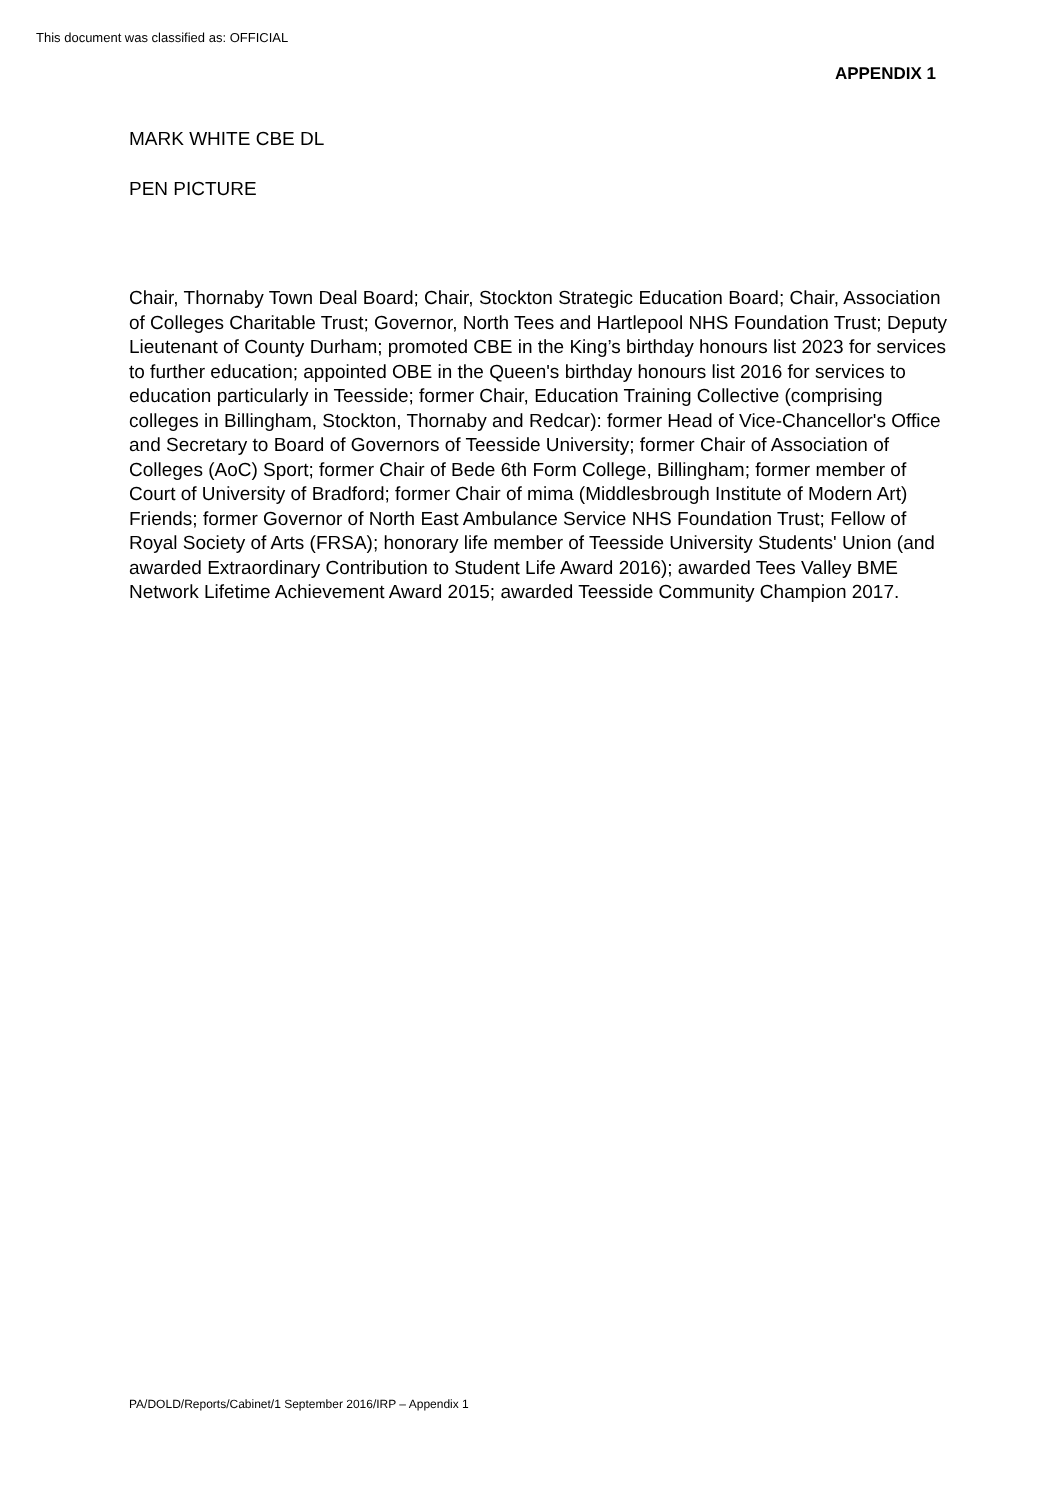This document was classified as: OFFICIAL
APPENDIX 1
MARK WHITE CBE DL
PEN PICTURE
Chair, Thornaby Town Deal Board; Chair, Stockton Strategic Education Board; Chair, Association of Colleges Charitable Trust; Governor, North Tees and Hartlepool NHS Foundation Trust; Deputy Lieutenant of County Durham; promoted CBE in the King’s birthday honours list 2023 for services to further education; appointed OBE in the Queen's birthday honours list 2016 for services to education particularly in Teesside; former Chair, Education Training Collective (comprising colleges in Billingham, Stockton, Thornaby and Redcar): former Head of Vice-Chancellor's Office and Secretary to Board of Governors of Teesside University; former Chair of Association of Colleges (AoC) Sport; former Chair of Bede 6th Form College, Billingham; former member of Court of University of Bradford; former Chair of mima (Middlesbrough Institute of Modern Art) Friends; former Governor of North East Ambulance Service NHS Foundation Trust; Fellow of Royal Society of Arts (FRSA); honorary life member of Teesside University Students' Union (and awarded Extraordinary Contribution to Student Life Award 2016); awarded Tees Valley BME Network Lifetime Achievement Award 2015; awarded Teesside Community Champion 2017.
PA/DOLD/Reports/Cabinet/1 September 2016/IRP – Appendix 1